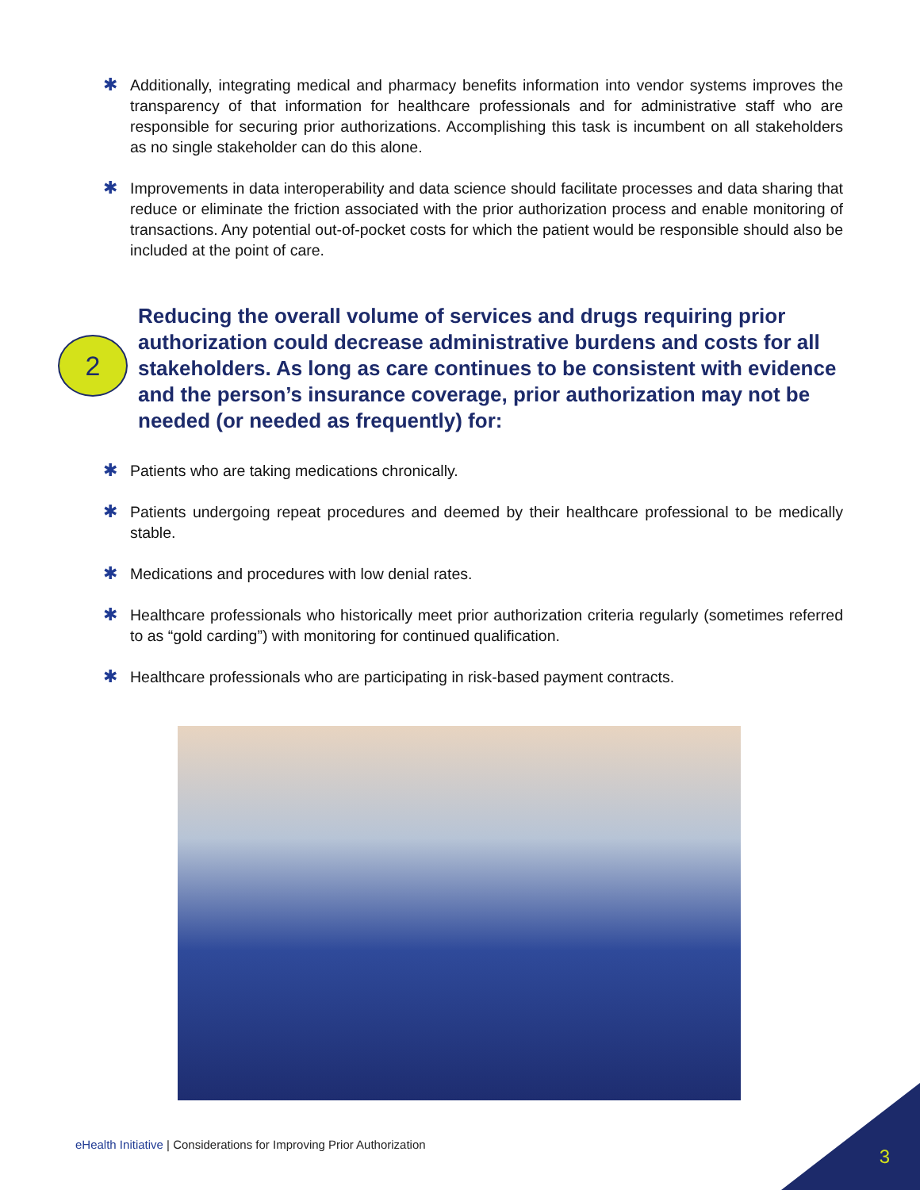✱ Additionally, integrating medical and pharmacy benefits information into vendor systems improves the transparency of that information for healthcare professionals and for administrative staff who are responsible for securing prior authorizations. Accomplishing this task is incumbent on all stakeholders as no single stakeholder can do this alone.
✱ Improvements in data interoperability and data science should facilitate processes and data sharing that reduce or eliminate the friction associated with the prior authorization process and enable monitoring of transactions. Any potential out-of-pocket costs for which the patient would be responsible should also be included at the point of care.
2
Reducing the overall volume of services and drugs requiring prior authorization could decrease administrative burdens and costs for all stakeholders. As long as care continues to be consistent with evidence and the person’s insurance coverage, prior authorization may not be needed (or needed as frequently) for:
✱ Patients who are taking medications chronically.
✱ Patients undergoing repeat procedures and deemed by their healthcare professional to be medically stable.
✱ Medications and procedures with low denial rates.
✱ Healthcare professionals who historically meet prior authorization criteria regularly (sometimes referred to as “gold carding”) with monitoring for continued qualification.
✱ Healthcare professionals who are participating in risk-based payment contracts.
eHealth Initiative | Considerations for Improving Prior Authorization
3